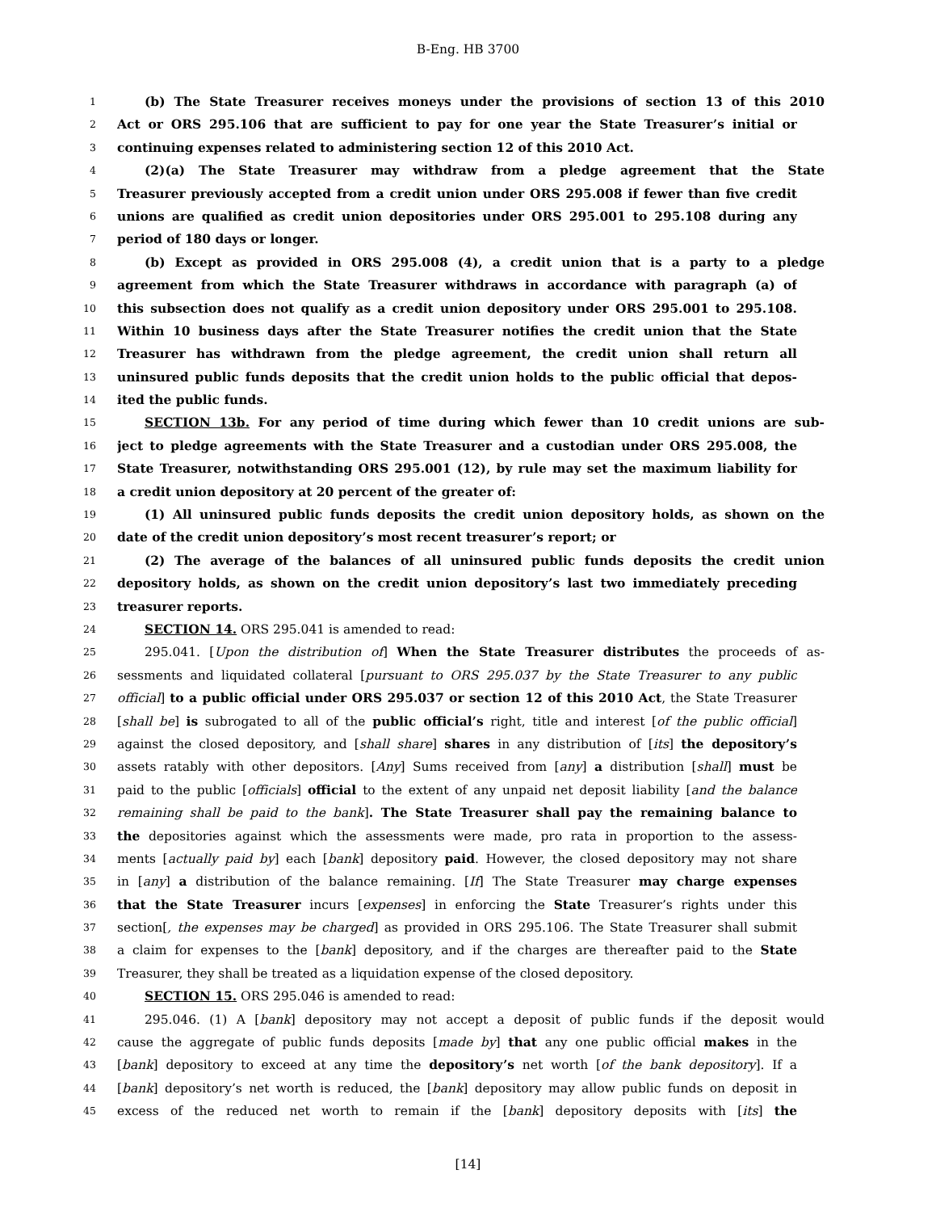B-Eng. HB 3700
1
(b) The State Treasurer receives moneys under the provisions of section 13 of this 2010
2
Act or ORS 295.106 that are sufficient to pay for one year the State Treasurer’s initial or
3
continuing expenses related to administering section 12 of this 2010 Act.
4
(2)(a) The State Treasurer may withdraw from a pledge agreement that the State
5
Treasurer previously accepted from a credit union under ORS 295.008 if fewer than five credit
6
unions are qualified as credit union depositories under ORS 295.001 to 295.108 during any
7
period of 180 days or longer.
8
(b) Except as provided in ORS 295.008 (4), a credit union that is a party to a pledge
9
agreement from which the State Treasurer withdraws in accordance with paragraph (a) of
10
this subsection does not qualify as a credit union depository under ORS 295.001 to 295.108.
11
Within 10 business days after the State Treasurer notifies the credit union that the State
12
Treasurer has withdrawn from the pledge agreement, the credit union shall return all
13
uninsured public funds deposits that the credit union holds to the public official that depos-
14
ited the public funds.
15
SECTION 13b. For any period of time during which fewer than 10 credit unions are sub-
16
ject to pledge agreements with the State Treasurer and a custodian under ORS 295.008, the
17
State Treasurer, notwithstanding ORS 295.001 (12), by rule may set the maximum liability for
18
a credit union depository at 20 percent of the greater of:
19
(1) All uninsured public funds deposits the credit union depository holds, as shown on the
20
date of the credit union depository’s most recent treasurer’s report; or
21
(2) The average of the balances of all uninsured public funds deposits the credit union
22
depository holds, as shown on the credit union depository’s last two immediately preceding
23
treasurer reports.
24
SECTION 14. ORS 295.041 is amended to read:
25
295.041. [Upon the distribution of] When the State Treasurer distributes the proceeds of as-
26
sessments and liquidated collateral [pursuant to ORS 295.037 by the State Treasurer to any public
27
official] to a public official under ORS 295.037 or section 12 of this 2010 Act, the State Treasurer
28
[shall be] is subrogated to all of the public official’s right, title and interest [of the public official]
29
against the closed depository, and [shall share] shares in any distribution of [its] the depository’s
30
assets ratably with other depositors. [Any] Sums received from [any] a distribution [shall] must be
31
paid to the public [officials] official to the extent of any unpaid net deposit liability [and the balance
32
remaining shall be paid to the bank]. The State Treasurer shall pay the remaining balance to
33
the depositories against which the assessments were made, pro rata in proportion to the assess-
34
ments [actually paid by] each [bank] depository paid. However, the closed depository may not share
35
in [any] a distribution of the balance remaining. [If] The State Treasurer may charge expenses
36
that the State Treasurer incurs [expenses] in enforcing the State Treasurer’s rights under this
37
section[, the expenses may be charged] as provided in ORS 295.106. The State Treasurer shall submit
38
a claim for expenses to the [bank] depository, and if the charges are thereafter paid to the State
39
Treasurer, they shall be treated as a liquidation expense of the closed depository.
40
SECTION 15. ORS 295.046 is amended to read:
41
295.046. (1) A [bank] depository may not accept a deposit of public funds if the deposit would
42
cause the aggregate of public funds deposits [made by] that any one public official makes in the
43
[bank] depository to exceed at any time the depository’s net worth [of the bank depository]. If a
44
[bank] depository’s net worth is reduced, the [bank] depository may allow public funds on deposit in
45
excess of the reduced net worth to remain if the [bank] depository deposits with [its] the
[14]